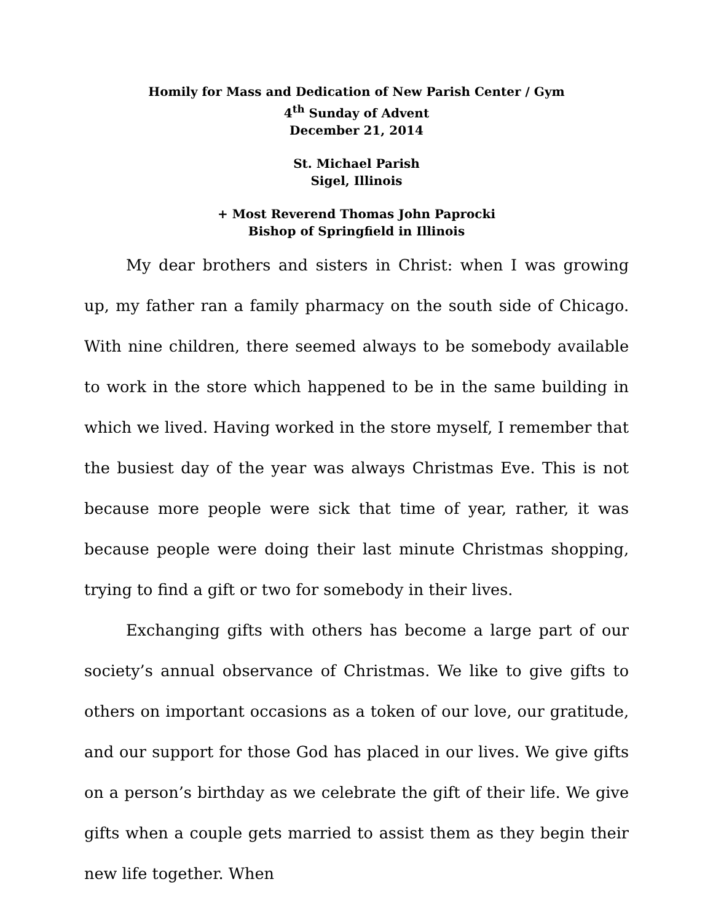Homily for Mass and Dedication of New Parish Center / Gym
4<sup>th</sup> Sunday of Advent
December 21, 2014
St. Michael Parish
Sigel, Illinois
+ Most Reverend Thomas John Paprocki
Bishop of Springfield in Illinois
My dear brothers and sisters in Christ: when I was growing up, my father ran a family pharmacy on the south side of Chicago. With nine children, there seemed always to be somebody available to work in the store which happened to be in the same building in which we lived. Having worked in the store myself, I remember that the busiest day of the year was always Christmas Eve. This is not because more people were sick that time of year, rather, it was because people were doing their last minute Christmas shopping, trying to find a gift or two for somebody in their lives.
Exchanging gifts with others has become a large part of our society’s annual observance of Christmas. We like to give gifts to others on important occasions as a token of our love, our gratitude, and our support for those God has placed in our lives. We give gifts on a person’s birthday as we celebrate the gift of their life. We give gifts when a couple gets married to assist them as they begin their new life together. When